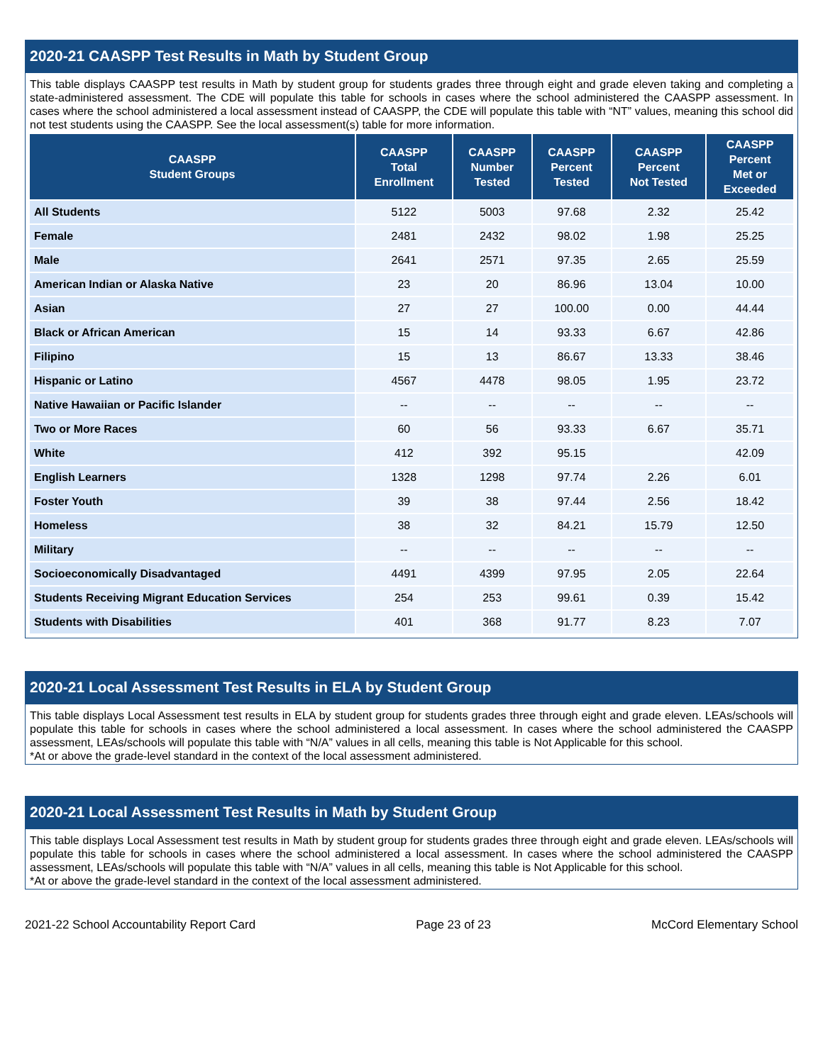2020-21 CAASPP Test Results in Math by Student Group
This table displays CAASPP test results in Math by student group for students grades three through eight and grade eleven taking and completing a state-administered assessment. The CDE will populate this table for schools in cases where the school administered the CAASPP assessment. In cases where the school administered a local assessment instead of CAASPP, the CDE will populate this table with “NT” values, meaning this school did not test students using the CAASPP. See the local assessment(s) table for more information.
| CAASPP Student Groups | CAASPP Total Enrollment | CAASPP Number Tested | CAASPP Percent Tested | CAASPP Percent Not Tested | CAASPP Percent Met or Exceeded |
| --- | --- | --- | --- | --- | --- |
| All Students | 5122 | 5003 | 97.68 | 2.32 | 25.42 |
| Female | 2481 | 2432 | 98.02 | 1.98 | 25.25 |
| Male | 2641 | 2571 | 97.35 | 2.65 | 25.59 |
| American Indian or Alaska Native | 23 | 20 | 86.96 | 13.04 | 10.00 |
| Asian | 27 | 27 | 100.00 | 0.00 | 44.44 |
| Black or African American | 15 | 14 | 93.33 | 6.67 | 42.86 |
| Filipino | 15 | 13 | 86.67 | 13.33 | 38.46 |
| Hispanic or Latino | 4567 | 4478 | 98.05 | 1.95 | 23.72 |
| Native Hawaiian or Pacific Islander | -- | -- | -- | -- | -- |
| Two or More Races | 60 | 56 | 93.33 | 6.67 | 35.71 |
| White | 412 | 392 | 95.15 | | 42.09 |
| English Learners | 1328 | 1298 | 97.74 | 2.26 | 6.01 |
| Foster Youth | 39 | 38 | 97.44 | 2.56 | 18.42 |
| Homeless | 38 | 32 | 84.21 | 15.79 | 12.50 |
| Military | -- | -- | -- | -- | -- |
| Socioeconomically Disadvantaged | 4491 | 4399 | 97.95 | 2.05 | 22.64 |
| Students Receiving Migrant Education Services | 254 | 253 | 99.61 | 0.39 | 15.42 |
| Students with Disabilities | 401 | 368 | 91.77 | 8.23 | 7.07 |
2020-21 Local Assessment Test Results in ELA by Student Group
This table displays Local Assessment test results in ELA by student group for students grades three through eight and grade eleven. LEAs/schools will populate this table for schools in cases where the school administered a local assessment. In cases where the school administered the CAASPP assessment, LEAs/schools will populate this table with “N/A” values in all cells, meaning this table is Not Applicable for this school.
*At or above the grade-level standard in the context of the local assessment administered.
2020-21 Local Assessment Test Results in Math by Student Group
This table displays Local Assessment test results in Math by student group for students grades three through eight and grade eleven. LEAs/schools will populate this table for schools in cases where the school administered a local assessment. In cases where the school administered the CAASPP assessment, LEAs/schools will populate this table with “N/A” values in all cells, meaning this table is Not Applicable for this school.
*At or above the grade-level standard in the context of the local assessment administered.
2021-22 School Accountability Report Card Page 23 of 23 McCord Elementary School